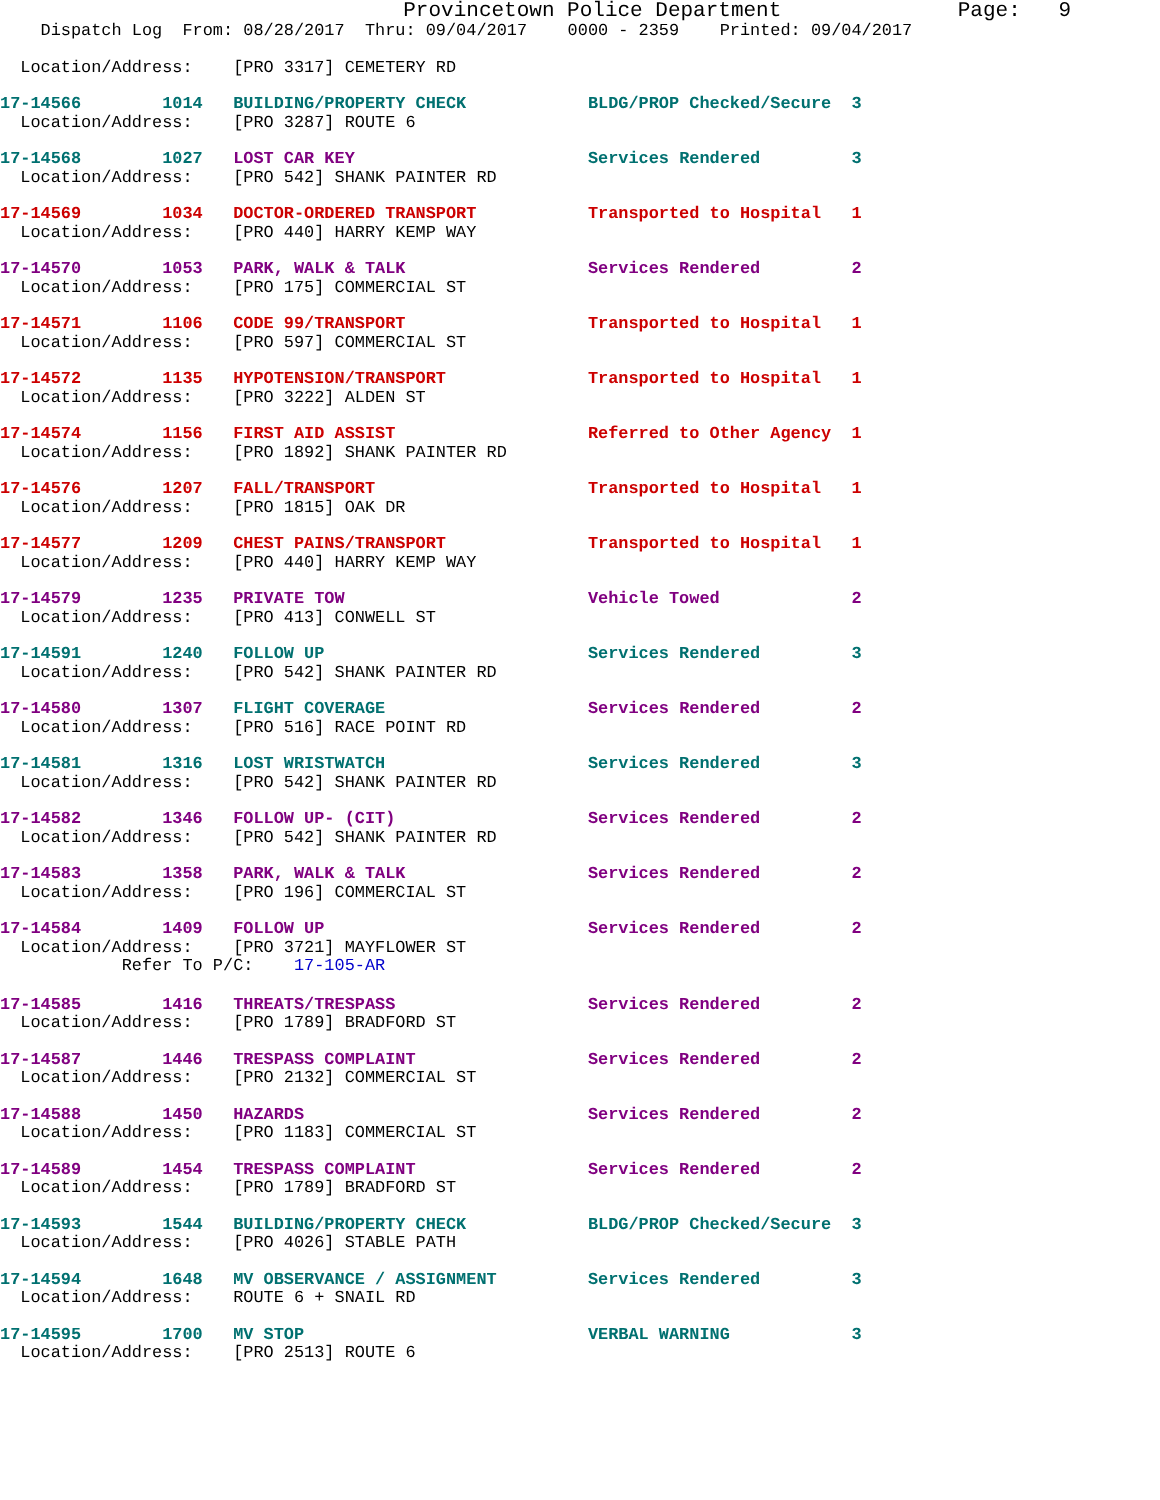Provincetown Police Department              Page:   9
    Dispatch Log  From: 08/28/2017  Thru: 09/04/2017    0000 - 2359    Printed: 09/04/2017
  Location/Address:    [PRO 3317] CEMETERY RD
17-14566        1014   BUILDING/PROPERTY CHECK            BLDG/PROP Checked/Secure  3
  Location/Address:    [PRO 3287] ROUTE 6
17-14568        1027   LOST CAR KEY                       Services Rendered         3
  Location/Address:    [PRO 542] SHANK PAINTER RD
17-14569        1034   DOCTOR-ORDERED TRANSPORT           Transported to Hospital   1
  Location/Address:    [PRO 440] HARRY KEMP WAY
17-14570        1053   PARK, WALK & TALK                  Services Rendered         2
  Location/Address:    [PRO 175] COMMERCIAL ST
17-14571        1106   CODE 99/TRANSPORT                  Transported to Hospital   1
  Location/Address:    [PRO 597] COMMERCIAL ST
17-14572        1135   HYPOTENSION/TRANSPORT              Transported to Hospital   1
  Location/Address:    [PRO 3222] ALDEN ST
17-14574        1156   FIRST AID ASSIST                   Referred to Other Agency  1
  Location/Address:    [PRO 1892] SHANK PAINTER RD
17-14576        1207   FALL/TRANSPORT                     Transported to Hospital   1
  Location/Address:    [PRO 1815] OAK DR
17-14577        1209   CHEST PAINS/TRANSPORT              Transported to Hospital   1
  Location/Address:    [PRO 440] HARRY KEMP WAY
17-14579        1235   PRIVATE TOW                        Vehicle Towed             2
  Location/Address:    [PRO 413] CONWELL ST
17-14591        1240   FOLLOW UP                          Services Rendered         3
  Location/Address:    [PRO 542] SHANK PAINTER RD
17-14580        1307   FLIGHT COVERAGE                    Services Rendered         2
  Location/Address:    [PRO 516] RACE POINT RD
17-14581        1316   LOST WRISTWATCH                    Services Rendered         3
  Location/Address:    [PRO 542] SHANK PAINTER RD
17-14582        1346   FOLLOW UP- (CIT)                   Services Rendered         2
  Location/Address:    [PRO 542] SHANK PAINTER RD
17-14583        1358   PARK, WALK & TALK                  Services Rendered         2
  Location/Address:    [PRO 196] COMMERCIAL ST
17-14584        1409   FOLLOW UP                          Services Rendered         2
  Location/Address:    [PRO 3721] MAYFLOWER ST
            Refer To P/C:    17-105-AR
17-14585        1416   THREATS/TRESPASS                   Services Rendered         2
  Location/Address:    [PRO 1789] BRADFORD ST
17-14587        1446   TRESPASS COMPLAINT                 Services Rendered         2
  Location/Address:    [PRO 2132] COMMERCIAL ST
17-14588        1450   HAZARDS                            Services Rendered         2
  Location/Address:    [PRO 1183] COMMERCIAL ST
17-14589        1454   TRESPASS COMPLAINT                 Services Rendered         2
  Location/Address:    [PRO 1789] BRADFORD ST
17-14593        1544   BUILDING/PROPERTY CHECK            BLDG/PROP Checked/Secure  3
  Location/Address:    [PRO 4026] STABLE PATH
17-14594        1648   MV OBSERVANCE / ASSIGNMENT         Services Rendered         3
  Location/Address:    ROUTE 6 + SNAIL RD
17-14595        1700   MV STOP                            VERBAL WARNING            3
  Location/Address:    [PRO 2513] ROUTE 6